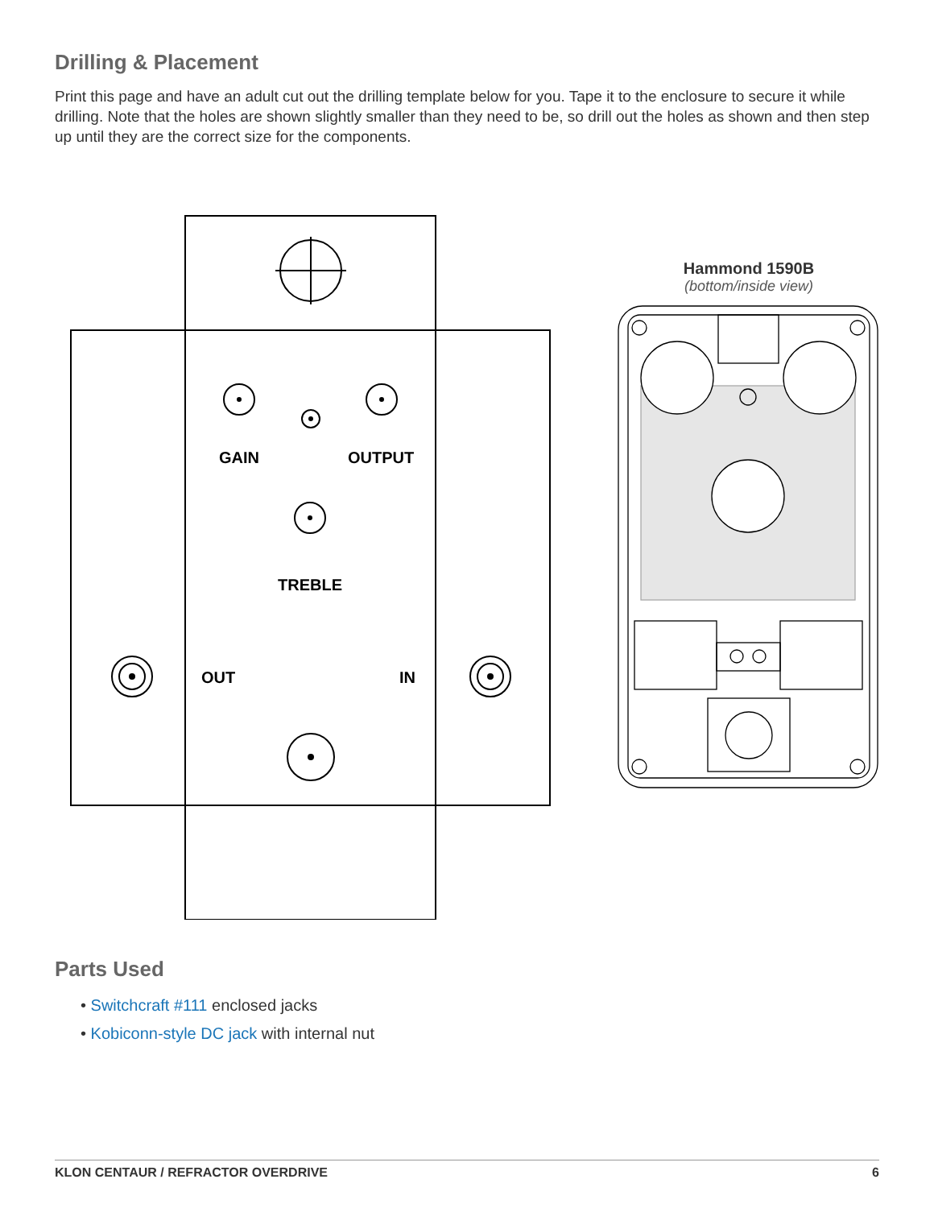Drilling & Placement
Print this page and have an adult cut out the drilling template below for you. Tape it to the enclosure to secure it while drilling. Note that the holes are shown slightly smaller than they need to be, so drill out the holes as shown and then step up until they are the correct size for the components.
GAIN OUTPUT
TREBLE
OUT IN
Hammond 1590B
(bottom/inside view)
Parts Used
• Switchcraft #111 enclosed jacks
• Kobiconn-style DC jack with internal nut
KLON CENTAUR / REFRACTOR OVERDRIVE 6